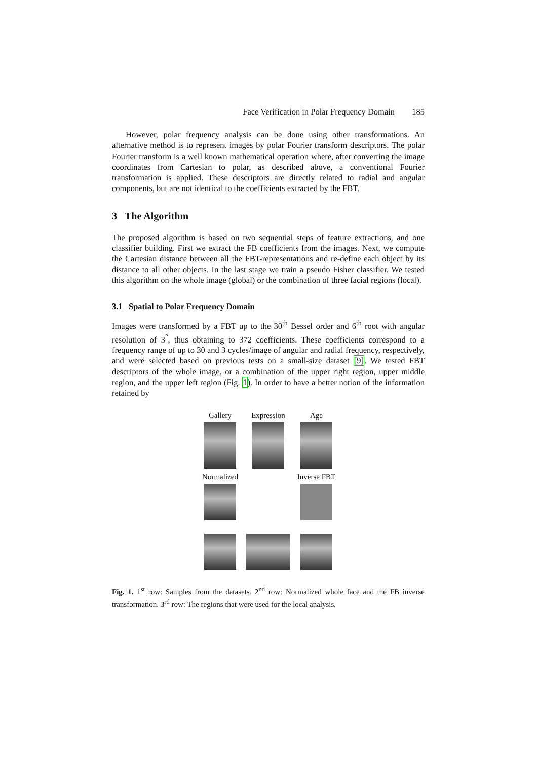Face Verification in Polar Frequency Domain 185
However, polar frequency analysis can be done using other transformations. An alternative method is to represent images by polar Fourier transform descriptors. The polar Fourier transform is a well known mathematical operation where, after converting the image coordinates from Cartesian to polar, as described above, a conventional Fourier transformation is applied. These descriptors are directly related to radial and angular components, but are not identical to the coefficients extracted by the FBT.
3 The Algorithm
The proposed algorithm is based on two sequential steps of feature extractions, and one classifier building. First we extract the FB coefficients from the images. Next, we compute the Cartesian distance between all the FBT-representations and re-define each object by its distance to all other objects. In the last stage we train a pseudo Fisher classifier. We tested this algorithm on the whole image (global) or the combination of three facial regions (local).
3.1 Spatial to Polar Frequency Domain
Images were transformed by a FBT up to the 30<sup>th</sup> Bessel order and 6<sup>th</sup> root with angular resolution of 3<sup>°</sup>, thus obtaining to 372 coefficients. These coefficients correspond to a frequency range of up to 30 and 3 cycles/image of angular and radial frequency, respectively, and were selected based on previous tests on a small-size dataset [9]. We tested FBT descriptors of the whole image, or a combination of the upper right region, upper middle region, and the upper left region (Fig. 1). In order to have a better notion of the information retained by
Gallery Expression Age
Normalized Inverse FBT
Fig. 1. 1<sup>st</sup> row: Samples from the datasets. 2<sup>nd</sup> row: Normalized whole face and the FB inverse transformation. 3<sup>rd</sup> row: The regions that were used for the local analysis.